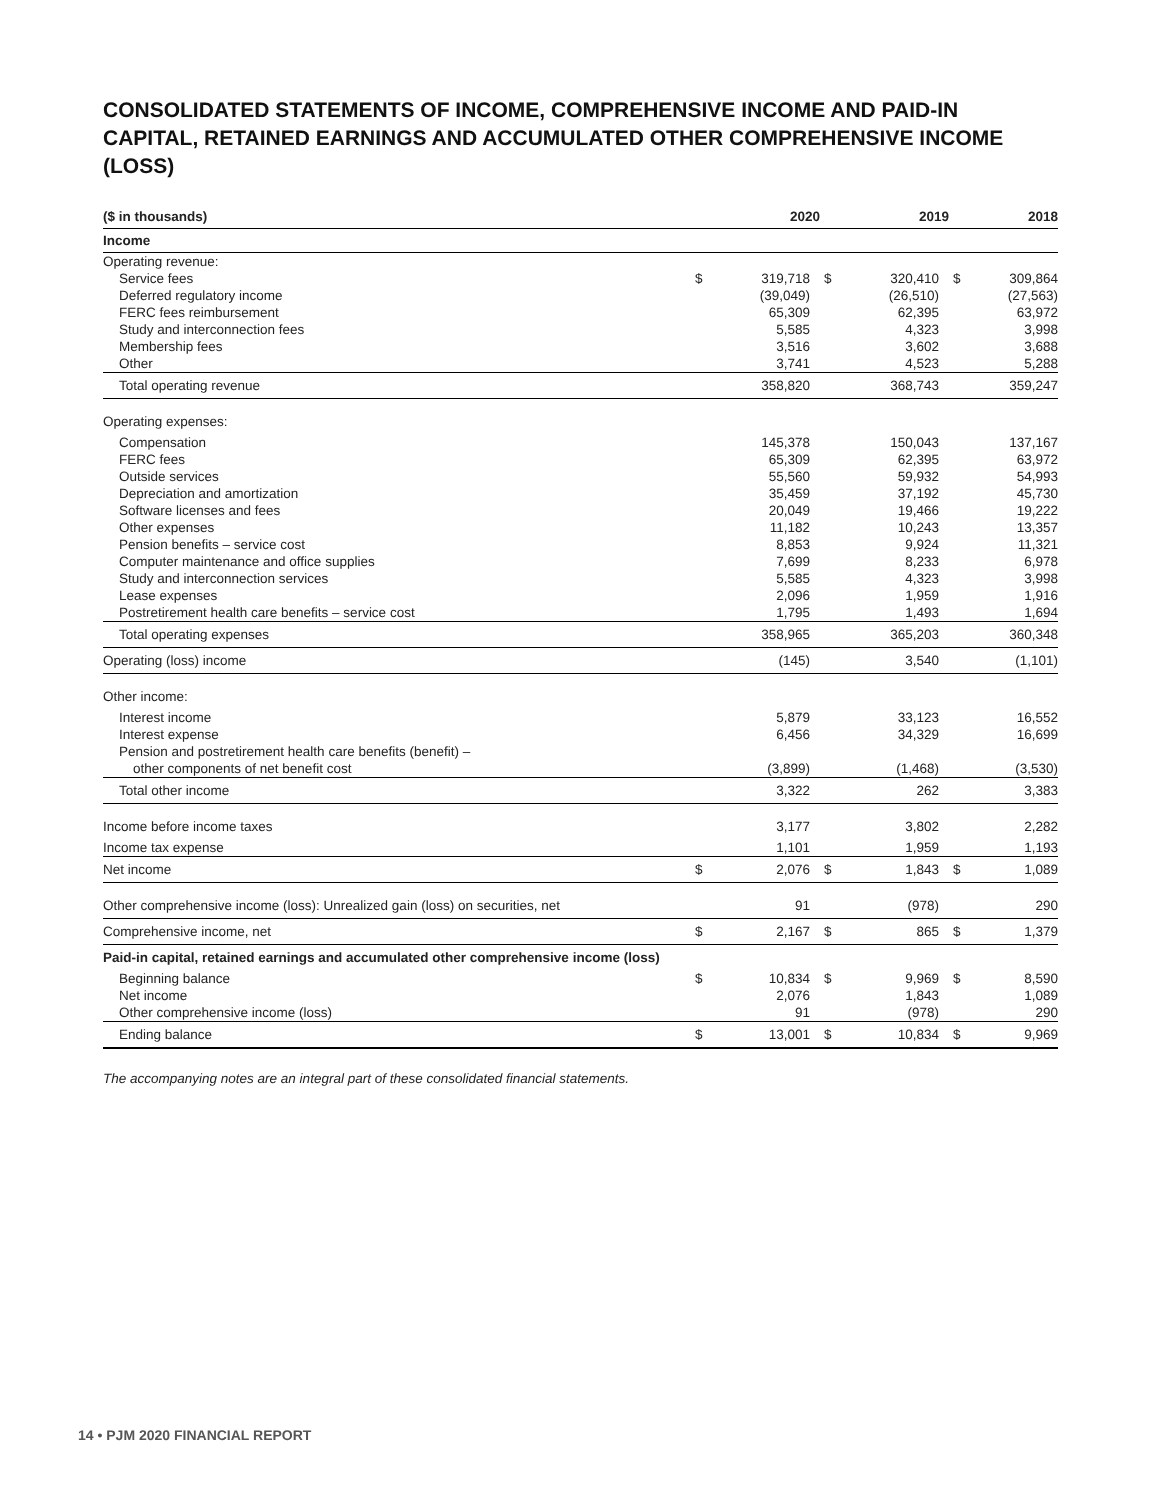CONSOLIDATED STATEMENTS OF INCOME, COMPREHENSIVE INCOME AND PAID-IN CAPITAL, RETAINED EARNINGS AND ACCUMULATED OTHER COMPREHENSIVE INCOME (LOSS)
| ($ in thousands) | | 2020 | | 2019 | | 2018 |
| --- | --- | --- | --- | --- | --- | --- |
| Income | | | | | | |
| Operating revenue: | | | | | | |
| Service fees | $ | 319,718 | $ | 320,410 | $ | 309,864 |
| Deferred regulatory income | | (39,049) | | (26,510) | | (27,563) |
| FERC fees reimbursement | | 65,309 | | 62,395 | | 63,972 |
| Study and interconnection fees | | 5,585 | | 4,323 | | 3,998 |
| Membership fees | | 3,516 | | 3,602 | | 3,688 |
| Other | | 3,741 | | 4,523 | | 5,288 |
| Total operating revenue | | 358,820 | | 368,743 | | 359,247 |
| Operating expenses: | | | | | | |
| Compensation | | 145,378 | | 150,043 | | 137,167 |
| FERC fees | | 65,309 | | 62,395 | | 63,972 |
| Outside services | | 55,560 | | 59,932 | | 54,993 |
| Depreciation and amortization | | 35,459 | | 37,192 | | 45,730 |
| Software licenses and fees | | 20,049 | | 19,466 | | 19,222 |
| Other expenses | | 11,182 | | 10,243 | | 13,357 |
| Pension benefits – service cost | | 8,853 | | 9,924 | | 11,321 |
| Computer maintenance and office supplies | | 7,699 | | 8,233 | | 6,978 |
| Study and interconnection services | | 5,585 | | 4,323 | | 3,998 |
| Lease expenses | | 2,096 | | 1,959 | | 1,916 |
| Postretirement health care benefits – service cost | | 1,795 | | 1,493 | | 1,694 |
| Total operating expenses | | 358,965 | | 365,203 | | 360,348 |
| Operating (loss) income | | (145) | | 3,540 | | (1,101) |
| Other income: | | | | | | |
| Interest income | | 5,879 | | 33,123 | | 16,552 |
| Interest expense | | 6,456 | | 34,329 | | 16,699 |
| Pension and postretirement health care benefits (benefit) – other components of net benefit cost | | (3,899) | | (1,468) | | (3,530) |
| Total other income | | 3,322 | | 262 | | 3,383 |
| Income before income taxes | | 3,177 | | 3,802 | | 2,282 |
| Income tax expense | | 1,101 | | 1,959 | | 1,193 |
| Net income | $ | 2,076 | $ | 1,843 | $ | 1,089 |
| Other comprehensive income (loss): Unrealized gain (loss) on securities, net | | 91 | | (978) | | 290 |
| Comprehensive income, net | $ | 2,167 | $ | 865 | $ | 1,379 |
| Paid-in capital, retained earnings and accumulated other comprehensive income (loss) | | | | | | |
| Beginning balance | $ | 10,834 | $ | 9,969 | $ | 8,590 |
| Net income | | 2,076 | | 1,843 | | 1,089 |
| Other comprehensive income (loss) | | 91 | | (978) | | 290 |
| Ending balance | $ | 13,001 | $ | 10,834 | $ | 9,969 |
The accompanying notes are an integral part of these consolidated financial statements.
14 • PJM 2020 FINANCIAL REPORT